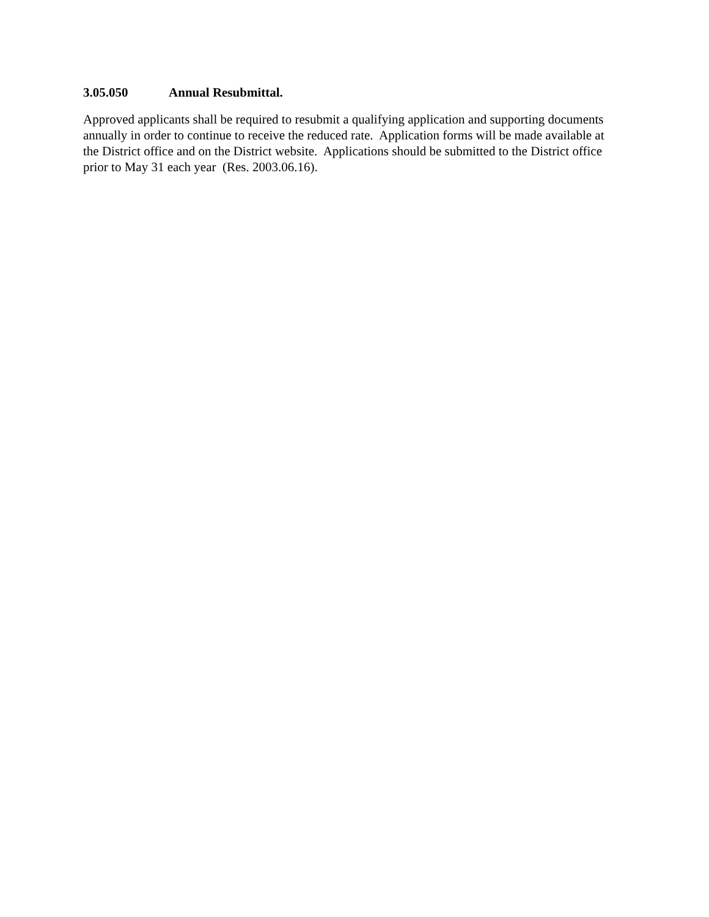3.05.050 Annual Resubmittal.
Approved applicants shall be required to resubmit a qualifying application and supporting documents annually in order to continue to receive the reduced rate. Application forms will be made available at the District office and on the District website. Applications should be submitted to the District office prior to May 31 each year (Res. 2003.06.16).